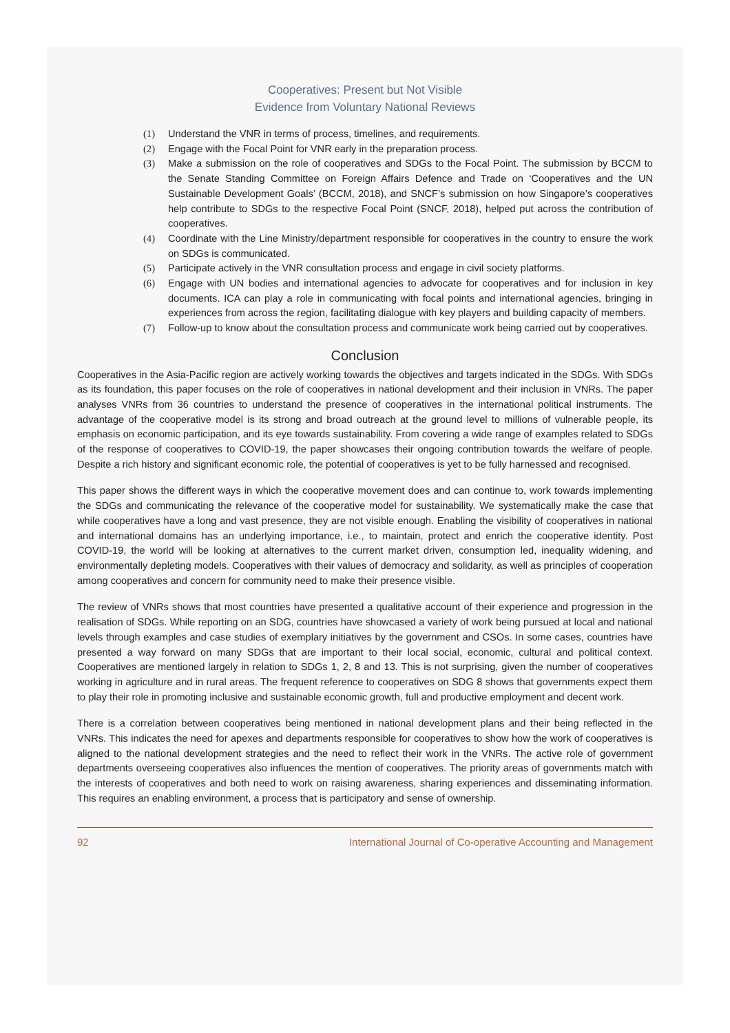Cooperatives: Present but Not Visible
Evidence from Voluntary National Reviews
(1) Understand the VNR in terms of process, timelines, and requirements.
(2) Engage with the Focal Point for VNR early in the preparation process.
(3) Make a submission on the role of cooperatives and SDGs to the Focal Point. The submission by BCCM to the Senate Standing Committee on Foreign Affairs Defence and Trade on ‘Cooperatives and the UN Sustainable Development Goals’ (BCCM, 2018), and SNCF’s submission on how Singapore’s cooperatives help contribute to SDGs to the respective Focal Point (SNCF, 2018), helped put across the contribution of cooperatives.
(4) Coordinate with the Line Ministry/department responsible for cooperatives in the country to ensure the work on SDGs is communicated.
(5) Participate actively in the VNR consultation process and engage in civil society platforms.
(6) Engage with UN bodies and international agencies to advocate for cooperatives and for inclusion in key documents. ICA can play a role in communicating with focal points and international agencies, bringing in experiences from across the region, facilitating dialogue with key players and building capacity of members.
(7) Follow-up to know about the consultation process and communicate work being carried out by cooperatives.
Conclusion
Cooperatives in the Asia-Pacific region are actively working towards the objectives and targets indicated in the SDGs. With SDGs as its foundation, this paper focuses on the role of cooperatives in national development and their inclusion in VNRs. The paper analyses VNRs from 36 countries to understand the presence of cooperatives in the international political instruments. The advantage of the cooperative model is its strong and broad outreach at the ground level to millions of vulnerable people, its emphasis on economic participation, and its eye towards sustainability. From covering a wide range of examples related to SDGs of the response of cooperatives to COVID-19, the paper showcases their ongoing contribution towards the welfare of people. Despite a rich history and significant economic role, the potential of cooperatives is yet to be fully harnessed and recognised.
This paper shows the different ways in which the cooperative movement does and can continue to, work towards implementing the SDGs and communicating the relevance of the cooperative model for sustainability. We systematically make the case that while cooperatives have a long and vast presence, they are not visible enough. Enabling the visibility of cooperatives in national and international domains has an underlying importance, i.e., to maintain, protect and enrich the cooperative identity. Post COVID-19, the world will be looking at alternatives to the current market driven, consumption led, inequality widening, and environmentally depleting models. Cooperatives with their values of democracy and solidarity, as well as principles of cooperation among cooperatives and concern for community need to make their presence visible.
The review of VNRs shows that most countries have presented a qualitative account of their experience and progression in the realisation of SDGs. While reporting on an SDG, countries have showcased a variety of work being pursued at local and national levels through examples and case studies of exemplary initiatives by the government and CSOs. In some cases, countries have presented a way forward on many SDGs that are important to their local social, economic, cultural and political context. Cooperatives are mentioned largely in relation to SDGs 1, 2, 8 and 13. This is not surprising, given the number of cooperatives working in agriculture and in rural areas. The frequent reference to cooperatives on SDG 8 shows that governments expect them to play their role in promoting inclusive and sustainable economic growth, full and productive employment and decent work.
There is a correlation between cooperatives being mentioned in national development plans and their being reflected in the VNRs. This indicates the need for apexes and departments responsible for cooperatives to show how the work of cooperatives is aligned to the national development strategies and the need to reflect their work in the VNRs. The active role of government departments overseeing cooperatives also influences the mention of cooperatives. The priority areas of governments match with the interests of cooperatives and both need to work on raising awareness, sharing experiences and disseminating information. This requires an enabling environment, a process that is participatory and sense of ownership.
92 International Journal of Co-operative Accounting and Management